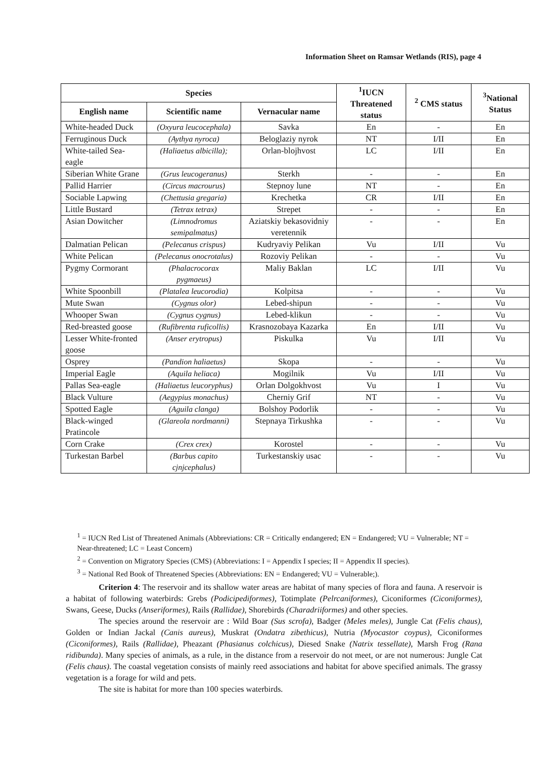Information Sheet on Ramsar Wetlands (RIS), page 4
| Species | | | <sup>1</sup> IUCN Threatened status | <sup>2</sup> CMS status | <sup>3</sup> National Status |
| --- | --- | --- | --- | --- | --- |
| English name | Scientific name | Vernacular name | | | |
| White-headed Duck | (Oxyura leucocephala) | Savka | En | - | En |
| Ferruginous Duck | (Aythya nyroca) | Beloglaziy nyrok | NT | I/II | En |
| White-tailed Sea-eagle | (Haliaetus albicilla); | Orlan-blojhvost | LC | I/II | En |
| Siberian White Grane | (Grus leucogeranus) | Sterkh | - | - | En |
| Pallid Harrier | (Circus macrourus) | Stepnoy lune | NT | - | En |
| Sociable Lapwing | (Chettusia gregaria) | Krechetka | CR | I/II | En |
| Little Bustard | (Tetrax tetrax) | Strepet | - | - | En |
| Asian Dowitcher | (Limnodromus semipalmatus) | Aziatskiy bekasovidniy veretennik | - | - | En |
| Dalmatian Pelican | (Pelecanus crispus) | Kudryaviy Pelikan | Vu | I/II | Vu |
| White Pelican | (Pelecanus onocrotalus) | Rozoviy Pelikan | - | - | Vu |
| Pygmy Cormorant | (Phalacrocorax pygmaeus) | Maliy Baklan | LC | I/II | Vu |
| White Spoonbill | (Platalea leucorodia) | Kolpitsa | - | - | Vu |
| Mute Swan | (Cygnus olor) | Lebed-shipun | - | - | Vu |
| Whooper Swan | (Cygnus cygnus) | Lebed-klikun | - | - | Vu |
| Red-breasted goose | (Rufibrenta ruficollis) | Krasnozobaya Kazarka | En | I/II | Vu |
| Lesser White-fronted goose | (Anser erytropus) | Piskulka | Vu | I/II | Vu |
| Osprey | (Pandion haliaetus) | Skopa | - | - | Vu |
| Imperial Eagle | (Aquila heliaca) | Mogilnik | Vu | I/II | Vu |
| Pallas Sea-eagle | (Haliaetus leucoryphus) | Orlan Dolgokhvost | Vu | I | Vu |
| Black Vulture | (Aegypius monachus) | Cherniy Grif | NT | - | Vu |
| Spotted Eagle | (Aguila clanga) | Bolshoy Podorlik | - | - | Vu |
| Black-winged Pratincole | (Glareola nordmanni) | Stepnaya Tirkushka | - | - | Vu |
| Corn Crake | (Crex crex) | Korostel | - | - | Vu |
| Turkestan Barbel | (Barbus capito cjnjcephalus) | Turkestanskiy usac | - | - | Vu |
<sup>1</sup> = IUCN Red List of Threatened Animals (Abbreviations: CR = Critically endangered; EN = Endangered; VU = Vulnerable; NT = Near-threatened; LC = Least Concern)
<sup>2</sup> = Convention on Migratory Species (CMS) (Abbreviations: I = Appendix I species; II = Appendix II species).
<sup>3</sup> = National Red Book of Threatened Species (Abbreviations: EN = Endangered; VU = Vulnerable;).
Criterion 4: The reservoir and its shallow water areas are habitat of many species of flora and fauna. A reservoir is a habitat of following waterbirds: Grebs (Podicipediformes), Totimplate (Pelrcaniformes), Ciconiformes (Ciconiformes), Swans, Geese, Ducks (Anseriformes), Rails (Rallidae), Shorebirds (Charadriiformes) and other species.
The species around the reservoir are : Wild Boar (Sus scrofa), Badger (Meles meles), Jungle Cat (Felis chaus), Golden or Indian Jackal (Canis aureus), Muskrat (Ondatra zibethicus), Nutria (Myocastor coypus), Ciconiformes (Ciconiformes), Rails (Rallidae), Pheazant (Phasianus colchicus), Diesed Snake (Natrix tessellate), Marsh Frog (Rana ridibunda). Many species of animals, as a rule, in the distance from a reservoir do not meet, or are not numerous: Jungle Cat (Felis chaus). The coastal vegetation consists of mainly reed associations and habitat for above specified animals. The grassy vegetation is a forage for wild and pets.
The site is habitat for more than 100 species waterbirds.